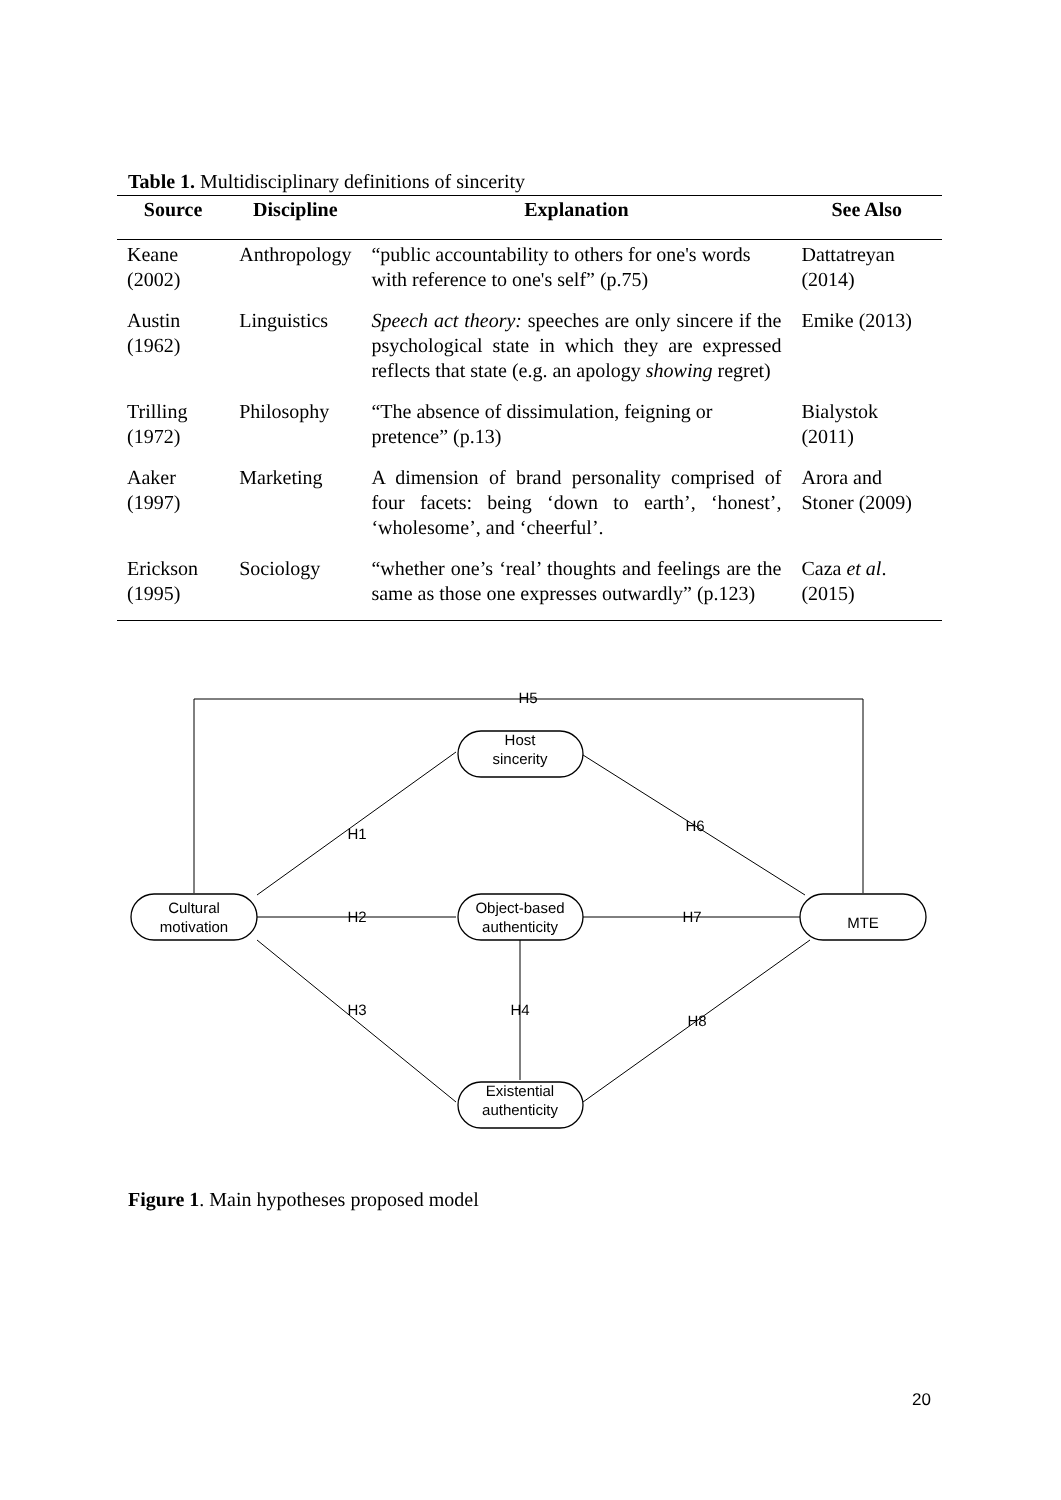Table 1. Multidisciplinary definitions of sincerity
| Source | Discipline | Explanation | See Also |
| --- | --- | --- | --- |
| Keane (2002) | Anthropology | “public accountability to others for one's words with reference to one's self” (p.75) | Dattatreyan (2014) |
| Austin (1962) | Linguistics | Speech act theory: speeches are only sincere if the psychological state in which they are expressed reflects that state (e.g. an apology showing regret) | Emike (2013) |
| Trilling (1972) | Philosophy | “The absence of dissimulation, feigning or pretence” (p.13) | Bialystok (2011) |
| Aaker (1997) | Marketing | A dimension of brand personality comprised of four facets: being ‘down to earth’, ‘honest’, ‘wholesome’, and ‘cheerful’. | Arora and Stoner (2009) |
| Erickson (1995) | Sociology | “whether one’s ‘real’ thoughts and feelings are the same as those one expresses outwardly” (p.123) | Caza et al . (2015) |
H5
H1
H6
H2
H7
H3
H4
H8
Cultural
motivation
Host
sincerity
Object-based
authenticity
Existential
authenticity
MTE
Figure 1. Main hypotheses proposed model
20